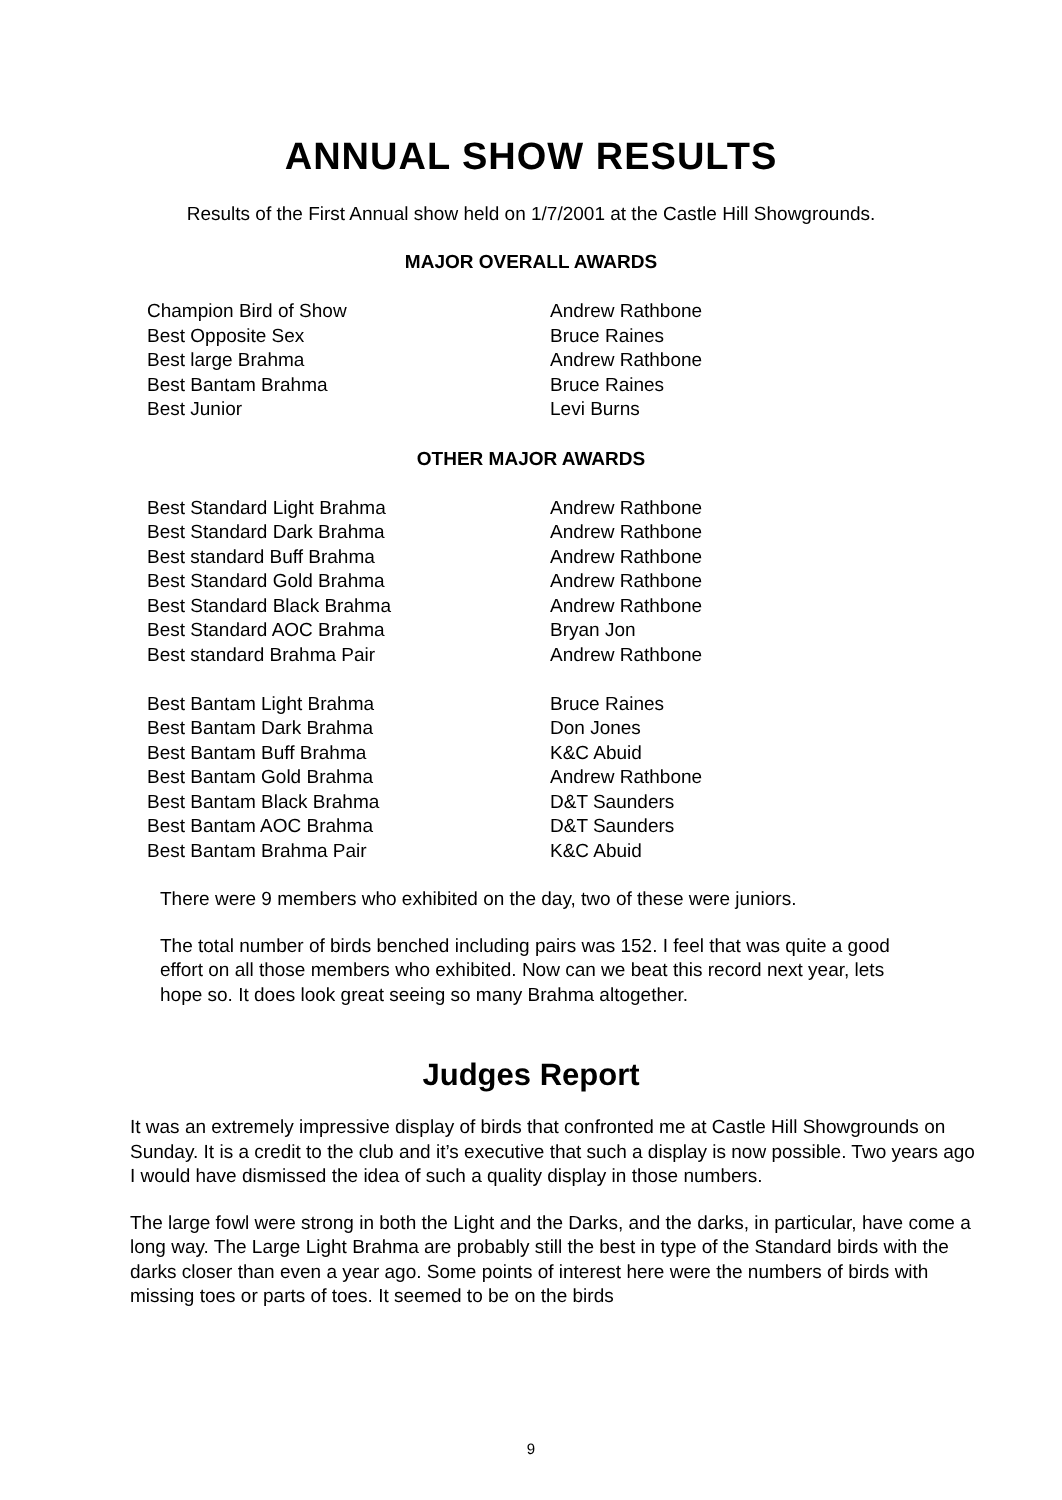ANNUAL SHOW RESULTS
Results of the First Annual show held on 1/7/2001 at the Castle Hill Showgrounds.
MAJOR OVERALL AWARDS
| Champion Bird of Show | Andrew Rathbone |
| Best Opposite Sex | Bruce Raines |
| Best large Brahma | Andrew Rathbone |
| Best Bantam Brahma | Bruce Raines |
| Best Junior | Levi Burns |
OTHER MAJOR AWARDS
| Best Standard Light Brahma | Andrew Rathbone |
| Best Standard Dark Brahma | Andrew Rathbone |
| Best standard Buff Brahma | Andrew Rathbone |
| Best Standard Gold Brahma | Andrew Rathbone |
| Best Standard Black Brahma | Andrew Rathbone |
| Best Standard AOC Brahma | Bryan Jon |
| Best standard Brahma Pair | Andrew Rathbone |
| Best Bantam Light Brahma | Bruce Raines |
| Best Bantam Dark Brahma | Don Jones |
| Best Bantam Buff Brahma | K&C Abuid |
| Best Bantam Gold Brahma | Andrew Rathbone |
| Best Bantam Black Brahma | D&T Saunders |
| Best Bantam AOC Brahma | D&T Saunders |
| Best Bantam Brahma Pair | K&C Abuid |
There were 9 members who exhibited on the day, two of these were juniors.
The total number of birds benched including pairs was 152. I feel that was quite a good effort on all those members who exhibited. Now can we beat this record next year, lets hope so. It does look great seeing so many Brahma altogether.
Judges Report
It was an extremely impressive display of birds that confronted me at Castle Hill Showgrounds on Sunday. It is a credit to the club and it’s executive that such a display is now possible. Two years ago I would have dismissed the idea of such a quality display in those numbers.
The large fowl were strong in both the Light and the Darks, and the darks, in particular, have come a long way. The Large Light Brahma are probably still the best in type of the Standard birds with the darks closer than even a year ago. Some points of interest here were the numbers of birds with missing toes or parts of toes. It seemed to be on the birds
9